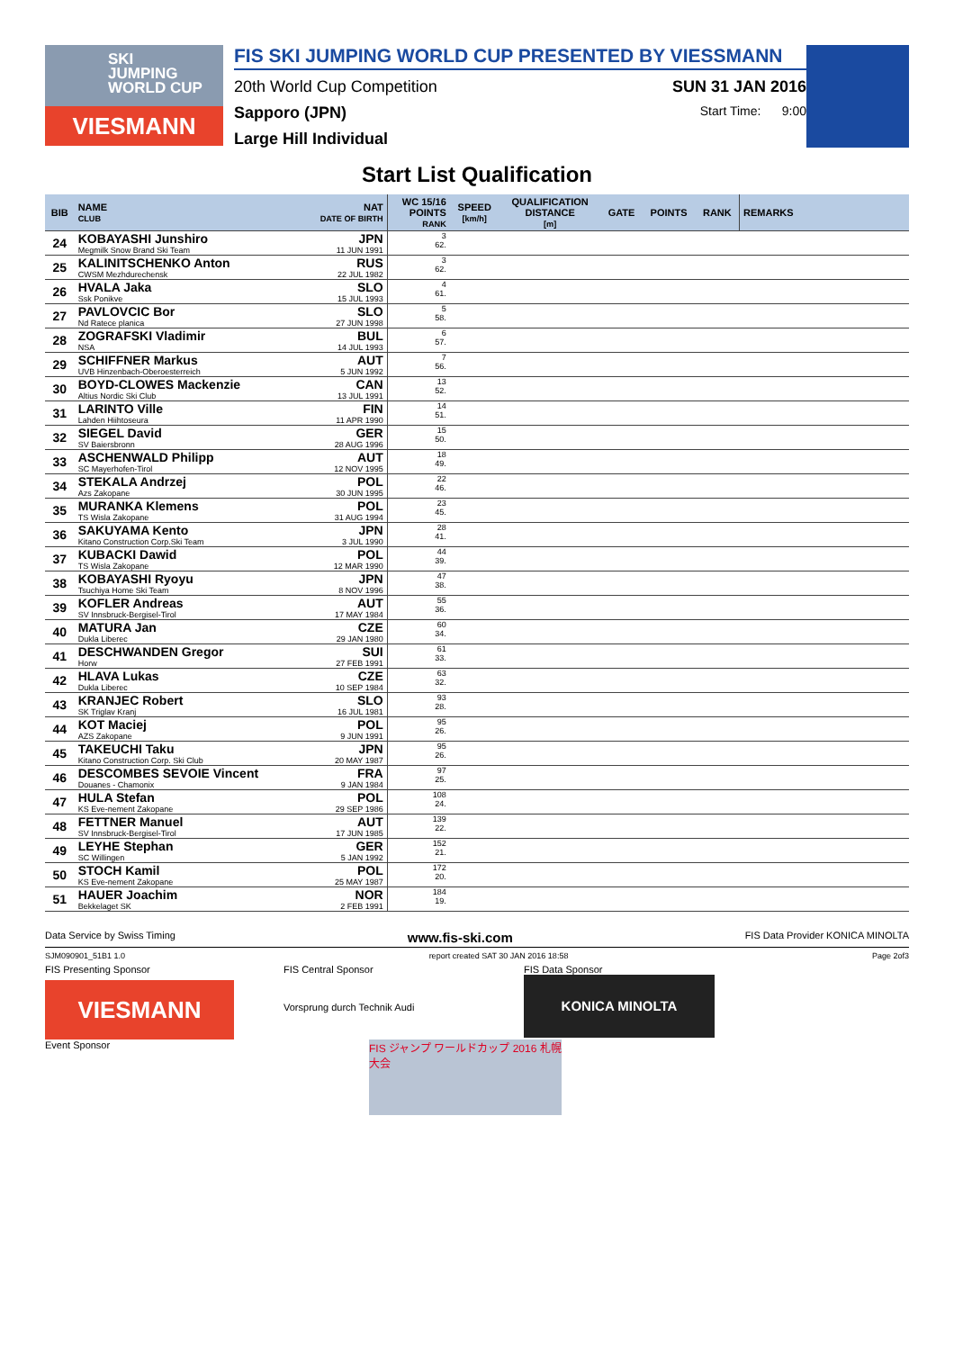SKI
JUMPING
WORLD CUP
VIESMANN
FIS SKI JUMPING WORLD CUP PRESENTED BY VIESSMANN
20th World Cup Competition SUN 31 JAN 2016
Sapporo (JPN) Start Time: 9:00
Large Hill Individual
Start List Qualification
| BIB | NAME CLUB | NAT DATE OF BIRTH | WC 15/16 POINTS RANK | SPEED [km/h] | QUALIFICATION DISTANCE [m] | GATE | POINTS | RANK | REMARKS |
| --- | --- | --- | --- | --- | --- | --- | --- | --- | --- |
| 24 | KOBAYASHI Junshiro Megmilk Snow Brand Ski Team | JPN 11 JUN 1991 | 3 62. | | | | | | |
| 25 | KALINITSCHENKO Anton CWSM Mezhdurechensk | RUS 22 JUL 1982 | 3 62. | | | | | | |
| 26 | HVALA Jaka Ssk Ponikve | SLO 15 JUL 1993 | 4 61. | | | | | | |
| 27 | PAVLOVCIC Bor Nd Ratece planica | SLO 27 JUN 1998 | 5 58. | | | | | | |
| 28 | ZOGRAFSKI Vladimir NSA | BUL 14 JUL 1993 | 6 57. | | | | | | |
| 29 | SCHIFFNER Markus UVB Hinzenbach-Oberoesterreich | AUT 5 JUN 1992 | 7 56. | | | | | | |
| 30 | BOYD-CLOWES Mackenzie Altius Nordic Ski Club | CAN 13 JUL 1991 | 13 52. | | | | | | |
| 31 | LARINTO Ville Lahden Hiihtoseura | FIN 11 APR 1990 | 14 51. | | | | | | |
| 32 | SIEGEL David SV Baiersbronn | GER 28 AUG 1996 | 15 50. | | | | | | |
| 33 | ASCHENWALD Philipp SC Mayerhofen-Tirol | AUT 12 NOV 1995 | 18 49. | | | | | | |
| 34 | STEKALA Andrzej Azs Zakopane | POL 30 JUN 1995 | 22 46. | | | | | | |
| 35 | MURANKA Klemens TS Wisla Zakopane | POL 31 AUG 1994 | 23 45. | | | | | | |
| 36 | SAKUYAMA Kento Kitano Construction Corp.Ski Team | JPN 3 JUL 1990 | 28 41. | | | | | | |
| 37 | KUBACKI Dawid TS Wisla Zakopane | POL 12 MAR 1990 | 44 39. | | | | | | |
| 38 | KOBAYASHI Ryoyu Tsuchiya Home Ski Team | JPN 8 NOV 1996 | 47 38. | | | | | | |
| 39 | KOFLER Andreas SV Innsbruck-Bergisel-Tirol | AUT 17 MAY 1984 | 55 36. | | | | | | |
| 40 | MATURA Jan Dukla Liberec | CZE 29 JAN 1980 | 60 34. | | | | | | |
| 41 | DESCHWANDEN Gregor Horw | SUI 27 FEB 1991 | 61 33. | | | | | | |
| 42 | HLAVA Lukas Dukla Liberec | CZE 10 SEP 1984 | 63 32. | | | | | | |
| 43 | KRANJEC Robert SK Triglav Kranj | SLO 16 JUL 1981 | 93 28. | | | | | | |
| 44 | KOT Maciej AZS Zakopane | POL 9 JUN 1991 | 95 26. | | | | | | |
| 45 | TAKEUCHI Taku Kitano Construction Corp. Ski Club | JPN 20 MAY 1987 | 95 26. | | | | | | |
| 46 | DESCOMBES SEVOIE Vincent Douanes - Chamonix | FRA 9 JAN 1984 | 97 25. | | | | | | |
| 47 | HULA Stefan KS Eve-nement Zakopane | POL 29 SEP 1986 | 108 24. | | | | | | |
| 48 | FETTNER Manuel SV Innsbruck-Bergisel-Tirol | AUT 17 JUN 1985 | 139 22. | | | | | | |
| 49 | LEYHE Stephan SC Willingen | GER 5 JAN 1992 | 152 21. | | | | | | |
| 50 | STOCH Kamil KS Eve-nement Zakopane | POL 25 MAY 1987 | 172 20. | | | | | | |
| 51 | HAUER Joachim Bekkelaget SK | NOR 2 FEB 1991 | 184 19. | | | | | | |
Data Service by Swiss Timing www.fis-ski.com FIS Data Provider KONICA MINOLTA
SJM090901_51B1 1.0 report created SAT 30 JAN 2016 18:58 Page 2of3
FIS Presenting Sponsor
VIESMANN
Event Sponsor
FIS Central Sponsor
Vorsprung durch Technik Audi
FIS Data Sponsor
KONICA MINOLTA
FIS ジャンプ ワールドカップ 2016 札幌大会